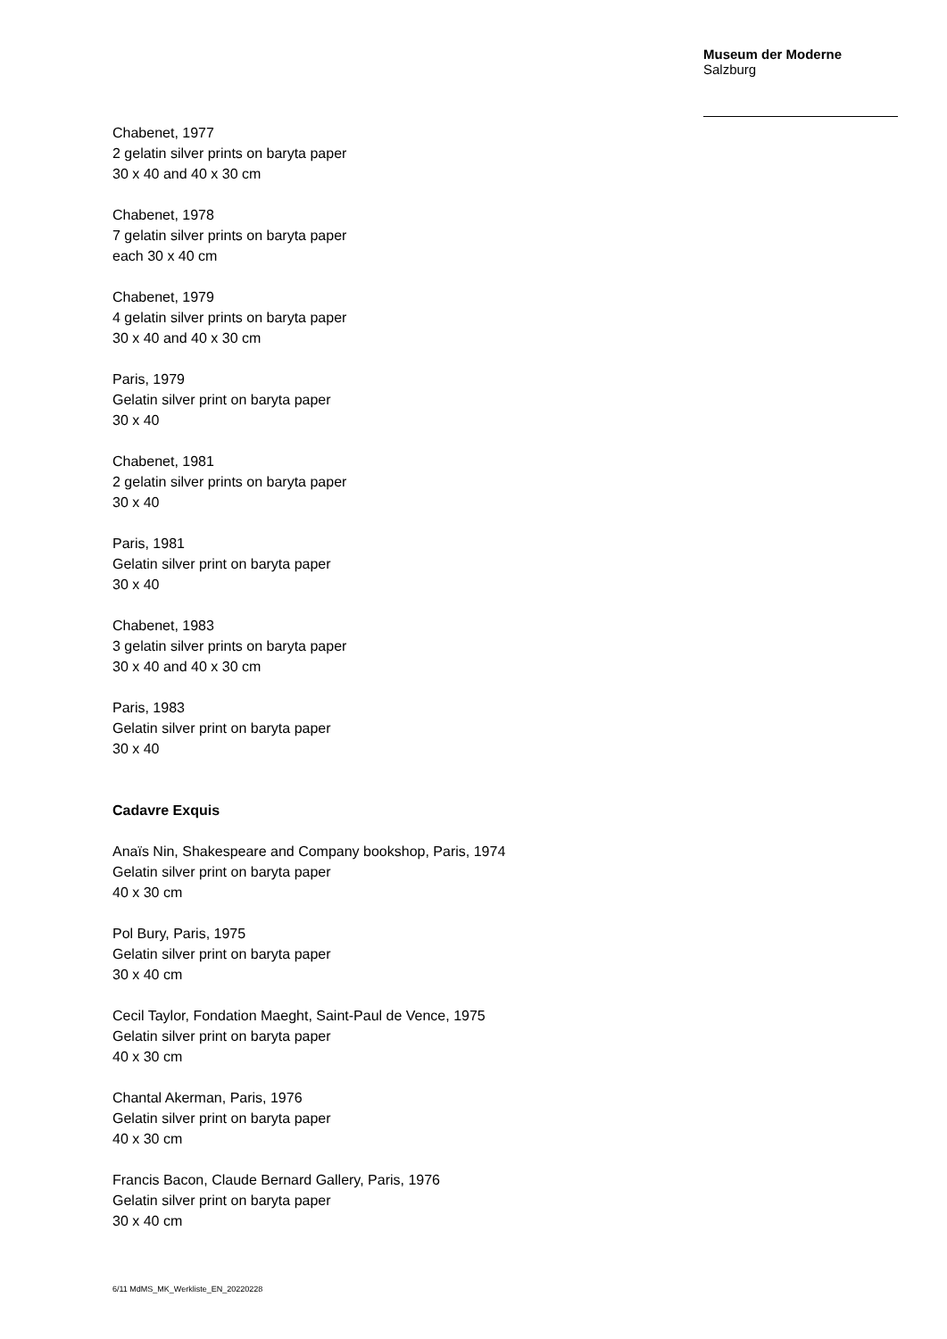Museum der Moderne
Salzburg
Chabenet, 1977
2 gelatin silver prints on baryta paper
30 x 40 and 40 x 30 cm
Chabenet, 1978
7 gelatin silver prints on baryta paper
each 30 x 40 cm
Chabenet, 1979
4 gelatin silver prints on baryta paper
30 x 40 and 40 x 30 cm
Paris, 1979
Gelatin silver print on baryta paper
30 x 40
Chabenet, 1981
2 gelatin silver prints on baryta paper
30 x 40
Paris, 1981
Gelatin silver print on baryta paper
30 x 40
Chabenet, 1983
3 gelatin silver prints on baryta paper
30 x 40 and 40 x 30 cm
Paris, 1983
Gelatin silver print on baryta paper
30 x 40
Cadavre Exquis
Anaïs Nin, Shakespeare and Company bookshop, Paris, 1974
Gelatin silver print on baryta paper
40 x 30 cm
Pol Bury, Paris, 1975
Gelatin silver print on baryta paper
30 x 40 cm
Cecil Taylor, Fondation Maeght, Saint-Paul de Vence, 1975
Gelatin silver print on baryta paper
40 x 30 cm
Chantal Akerman, Paris, 1976
Gelatin silver print on baryta paper
40 x 30 cm
Francis Bacon, Claude Bernard Gallery, Paris, 1976
Gelatin silver print on baryta paper
30 x 40 cm
6/11 MdMS_MK_Werkliste_EN_20220228